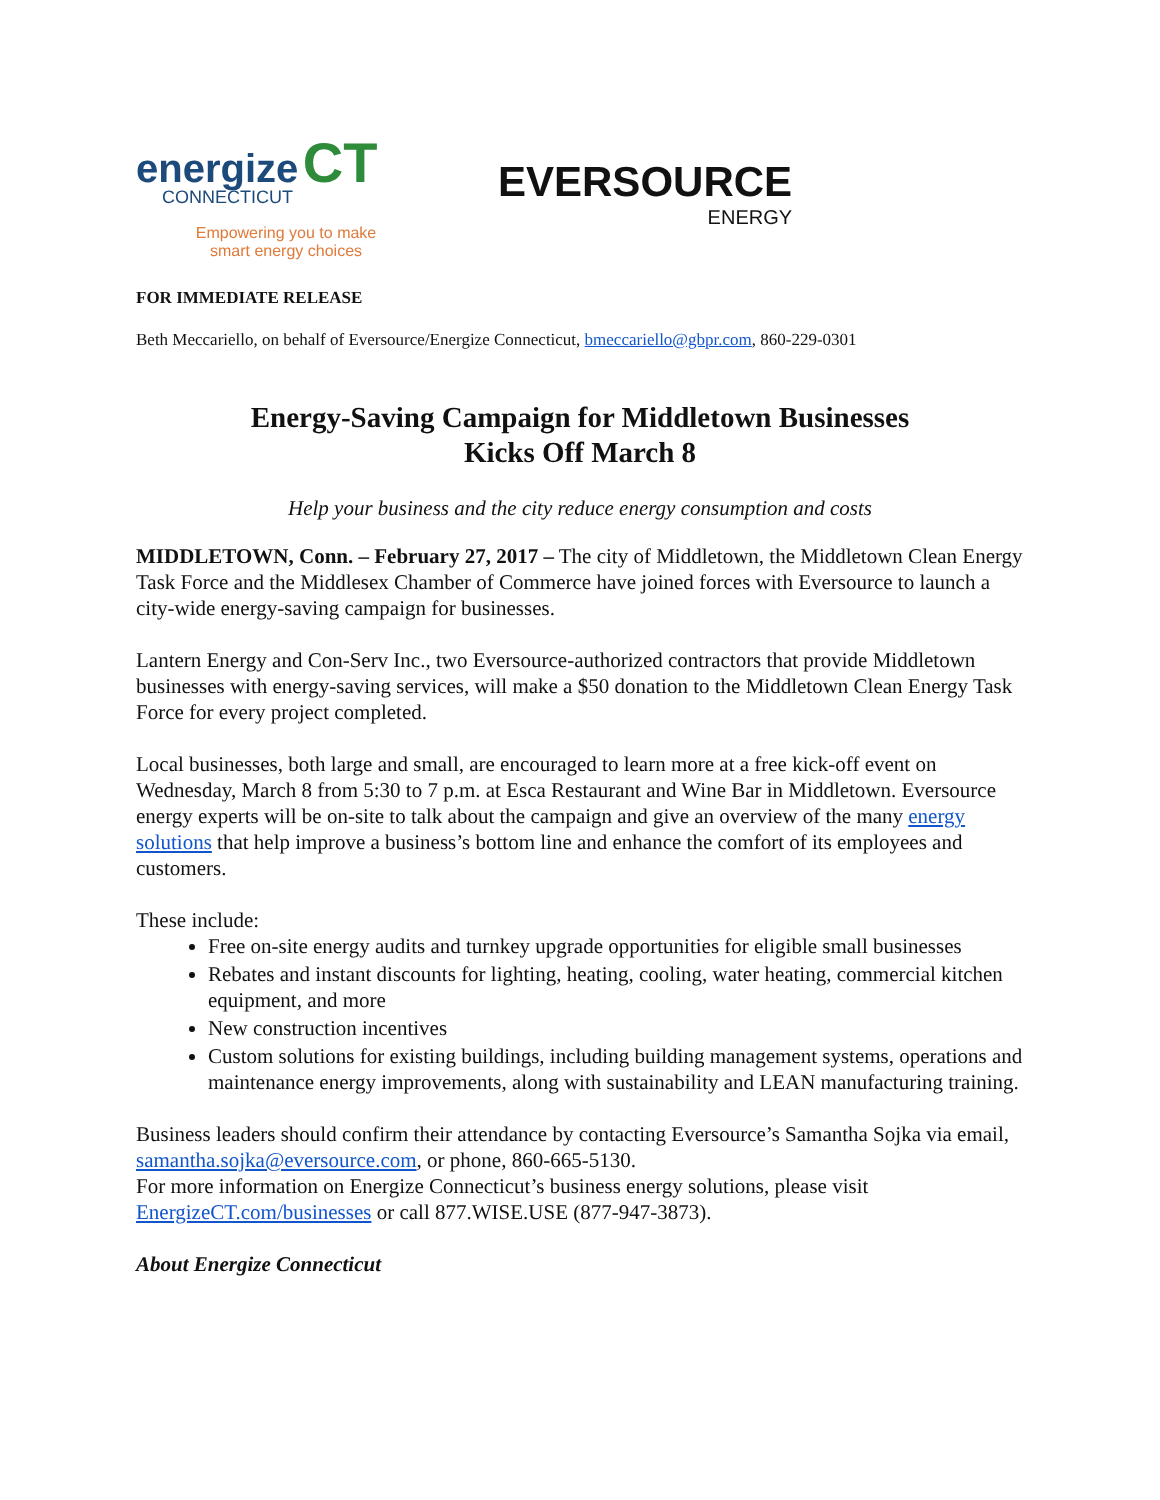energize CT
CONNECTICUT
Empowering you to make
smart energy choices
EVERSOURCE
ENERGY
FOR IMMEDIATE RELEASE
Beth Meccariello, on behalf of Eversource/Energize Connecticut, bmeccariello@gbpr.com, 860-229-0301
Energy-Saving Campaign for Middletown Businesses
Kicks Off March 8
Help your business and the city reduce energy consumption and costs
MIDDLETOWN, Conn. – February 27, 2017 – The city of Middletown, the Middletown Clean Energy Task Force and the Middlesex Chamber of Commerce have joined forces with Eversource to launch a city-wide energy-saving campaign for businesses.
Lantern Energy and Con-Serv Inc., two Eversource-authorized contractors that provide Middletown businesses with energy-saving services, will make a $50 donation to the Middletown Clean Energy Task Force for every project completed.
Local businesses, both large and small, are encouraged to learn more at a free kick-off event on Wednesday, March 8 from 5:30 to 7 p.m. at Esca Restaurant and Wine Bar in Middletown. Eversource energy experts will be on-site to talk about the campaign and give an overview of the many energy solutions that help improve a business’s bottom line and enhance the comfort of its employees and customers.
These include:
Free on-site energy audits and turnkey upgrade opportunities for eligible small businesses
Rebates and instant discounts for lighting, heating, cooling, water heating, commercial kitchen equipment, and more
New construction incentives
Custom solutions for existing buildings, including building management systems, operations and maintenance energy improvements, along with sustainability and LEAN manufacturing training.
Business leaders should confirm their attendance by contacting Eversource’s Samantha Sojka via email, samantha.sojka@eversource.com, or phone, 860-665-5130.
For more information on Energize Connecticut’s business energy solutions, please visit EnergizeCT.com/businesses or call 877.WISE.USE (877-947-3873).
About Energize Connecticut